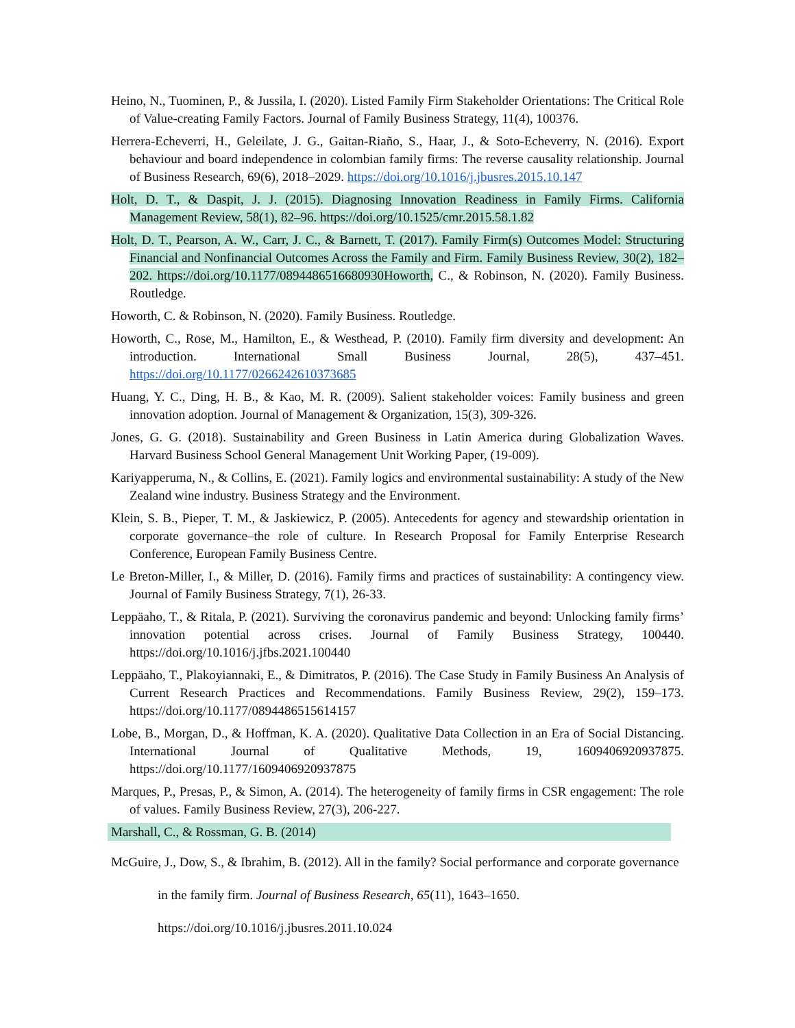Heino, N., Tuominen, P., & Jussila, I. (2020). Listed Family Firm Stakeholder Orientations: The Critical Role of Value-creating Family Factors. Journal of Family Business Strategy, 11(4), 100376.
Herrera-Echeverri, H., Geleilate, J. G., Gaitan-Riaño, S., Haar, J., & Soto-Echeverry, N. (2016). Export behaviour and board independence in colombian family firms: The reverse causality relationship. Journal of Business Research, 69(6), 2018–2029. https://doi.org/10.1016/j.jbusres.2015.10.147
Holt, D. T., & Daspit, J. J. (2015). Diagnosing Innovation Readiness in Family Firms. California Management Review, 58(1), 82–96. https://doi.org/10.1525/cmr.2015.58.1.82
Holt, D. T., Pearson, A. W., Carr, J. C., & Barnett, T. (2017). Family Firm(s) Outcomes Model: Structuring Financial and Nonfinancial Outcomes Across the Family and Firm. Family Business Review, 30(2), 182–202. https://doi.org/10.1177/0894486516680930Howorth, C., & Robinson, N. (2020). Family Business. Routledge.
Howorth, C. & Robinson, N. (2020). Family Business. Routledge.
Howorth, C., Rose, M., Hamilton, E., & Westhead, P. (2010). Family firm diversity and development: An introduction. International Small Business Journal, 28(5), 437–451. https://doi.org/10.1177/0266242610373685
Huang, Y. C., Ding, H. B., & Kao, M. R. (2009). Salient stakeholder voices: Family business and green innovation adoption. Journal of Management & Organization, 15(3), 309-326.
Jones, G. G. (2018). Sustainability and Green Business in Latin America during Globalization Waves. Harvard Business School General Management Unit Working Paper, (19-009).
Kariyapperuma, N., & Collins, E. (2021). Family logics and environmental sustainability: A study of the New Zealand wine industry. Business Strategy and the Environment.
Klein, S. B., Pieper, T. M., & Jaskiewicz, P. (2005). Antecedents for agency and stewardship orientation in corporate governance–the role of culture. In Research Proposal for Family Enterprise Research Conference, European Family Business Centre.
Le Breton-Miller, I., & Miller, D. (2016). Family firms and practices of sustainability: A contingency view. Journal of Family Business Strategy, 7(1), 26-33.
Leppäaho, T., & Ritala, P. (2021). Surviving the coronavirus pandemic and beyond: Unlocking family firms’ innovation potential across crises. Journal of Family Business Strategy, 100440. https://doi.org/10.1016/j.jfbs.2021.100440
Leppäaho, T., Plakoyiannaki, E., & Dimitratos, P. (2016). The Case Study in Family Business An Analysis of Current Research Practices and Recommendations. Family Business Review, 29(2), 159–173. https://doi.org/10.1177/0894486515614157
Lobe, B., Morgan, D., & Hoffman, K. A. (2020). Qualitative Data Collection in an Era of Social Distancing. International Journal of Qualitative Methods, 19, 1609406920937875. https://doi.org/10.1177/1609406920937875
Marques, P., Presas, P., & Simon, A. (2014). The heterogeneity of family firms in CSR engagement: The role of values. Family Business Review, 27(3), 206-227.
Marshall, C., & Rossman, G. B. (2014)
McGuire, J., Dow, S., & Ibrahim, B. (2012). All in the family? Social performance and corporate governance in the family firm. Journal of Business Research, 65(11), 1643–1650. https://doi.org/10.1016/j.jbusres.2011.10.024